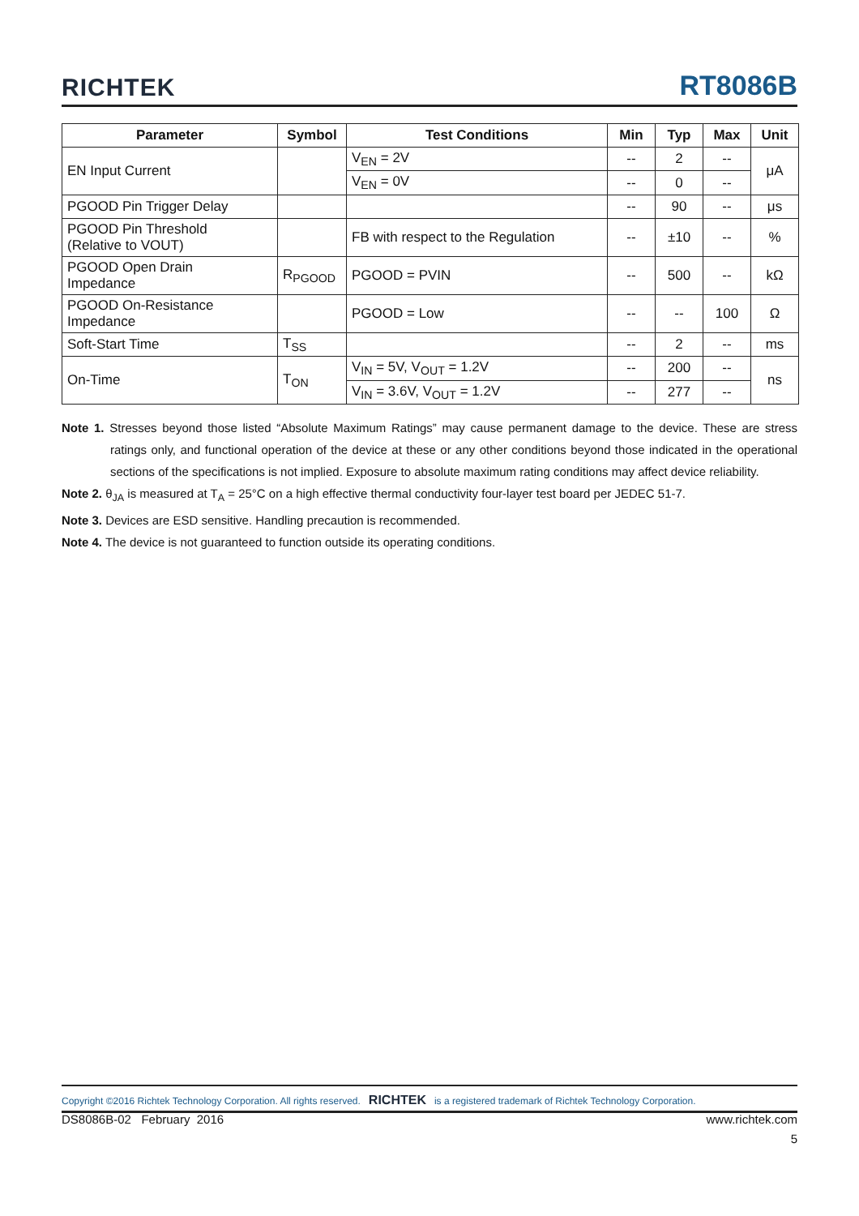RICHTEK RT8086B
| Parameter | Symbol | Test Conditions | Min | Typ | Max | Unit |
| --- | --- | --- | --- | --- | --- | --- |
| EN Input Current | | V<sub>EN</sub> = 2V | -- | 2 | -- | μA |
| | | V<sub>EN</sub> = 0V | -- | 0 | -- | |
| PGOOD Pin Trigger Delay | | | -- | 90 | -- | μs |
| PGOOD Pin Threshold (Relative to VOUT) | | FB with respect to the Regulation | -- | ±10 | -- | % |
| PGOOD Open Drain Impedance | R<sub>PGOOD</sub> | PGOOD = PVIN | -- | 500 | -- | kΩ |
| PGOOD On-Resistance Impedance | | PGOOD = Low | -- | -- | 100 | Ω |
| Soft-Start Time | T<sub>SS</sub> | | -- | 2 | -- | ms |
| On-Time | T<sub>ON</sub> | V<sub>IN</sub> = 5V, V<sub>OUT</sub> = 1.2V | -- | 200 | -- | ns |
| | | V<sub>IN</sub> = 3.6V, V<sub>OUT</sub> = 1.2V | -- | 277 | -- | |
Note 1. Stresses beyond those listed “Absolute Maximum Ratings” may cause permanent damage to the device. These are stress ratings only, and functional operation of the device at these or any other conditions beyond those indicated in the operational sections of the specifications is not implied. Exposure to absolute maximum rating conditions may affect device reliability.
Note 2. θ<sub>JA</sub> is measured at T<sub>A</sub> = 25°C on a high effective thermal conductivity four-layer test board per JEDEC 51-7.
Note 3. Devices are ESD sensitive. Handling precaution is recommended.
Note 4. The device is not guaranteed to function outside its operating conditions.
Copyright ©2016 Richtek Technology Corporation. All rights reserved. RICHTEK is a registered trademark of Richtek Technology Corporation.
DS8086B-02 February 2016 www.richtek.com
5